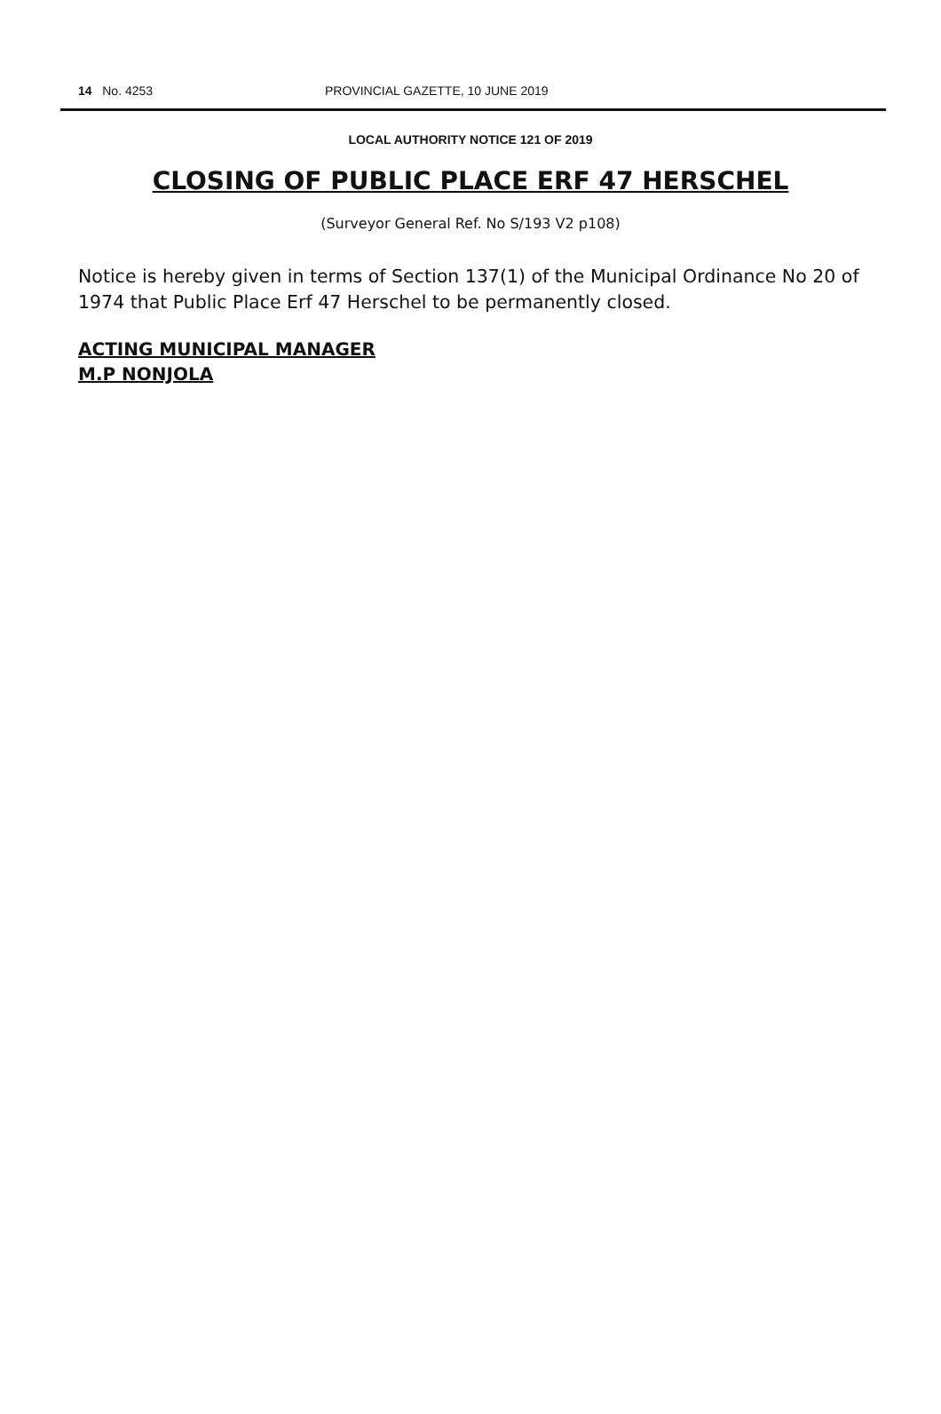14 No. 4253 PROVINCIAL GAZETTE, 10 JUNE 2019
LOCAL AUTHORITY NOTICE 121 OF 2019
CLOSING OF PUBLIC PLACE ERF 47 HERSCHEL
(Surveyor General Ref. No S/193 V2 p108)
Notice is hereby given in terms of Section 137(1) of the Municipal Ordinance No 20 of 1974 that Public Place Erf 47 Herschel to be permanently closed.
ACTING MUNICIPAL MANAGER
M.P NONJOLA